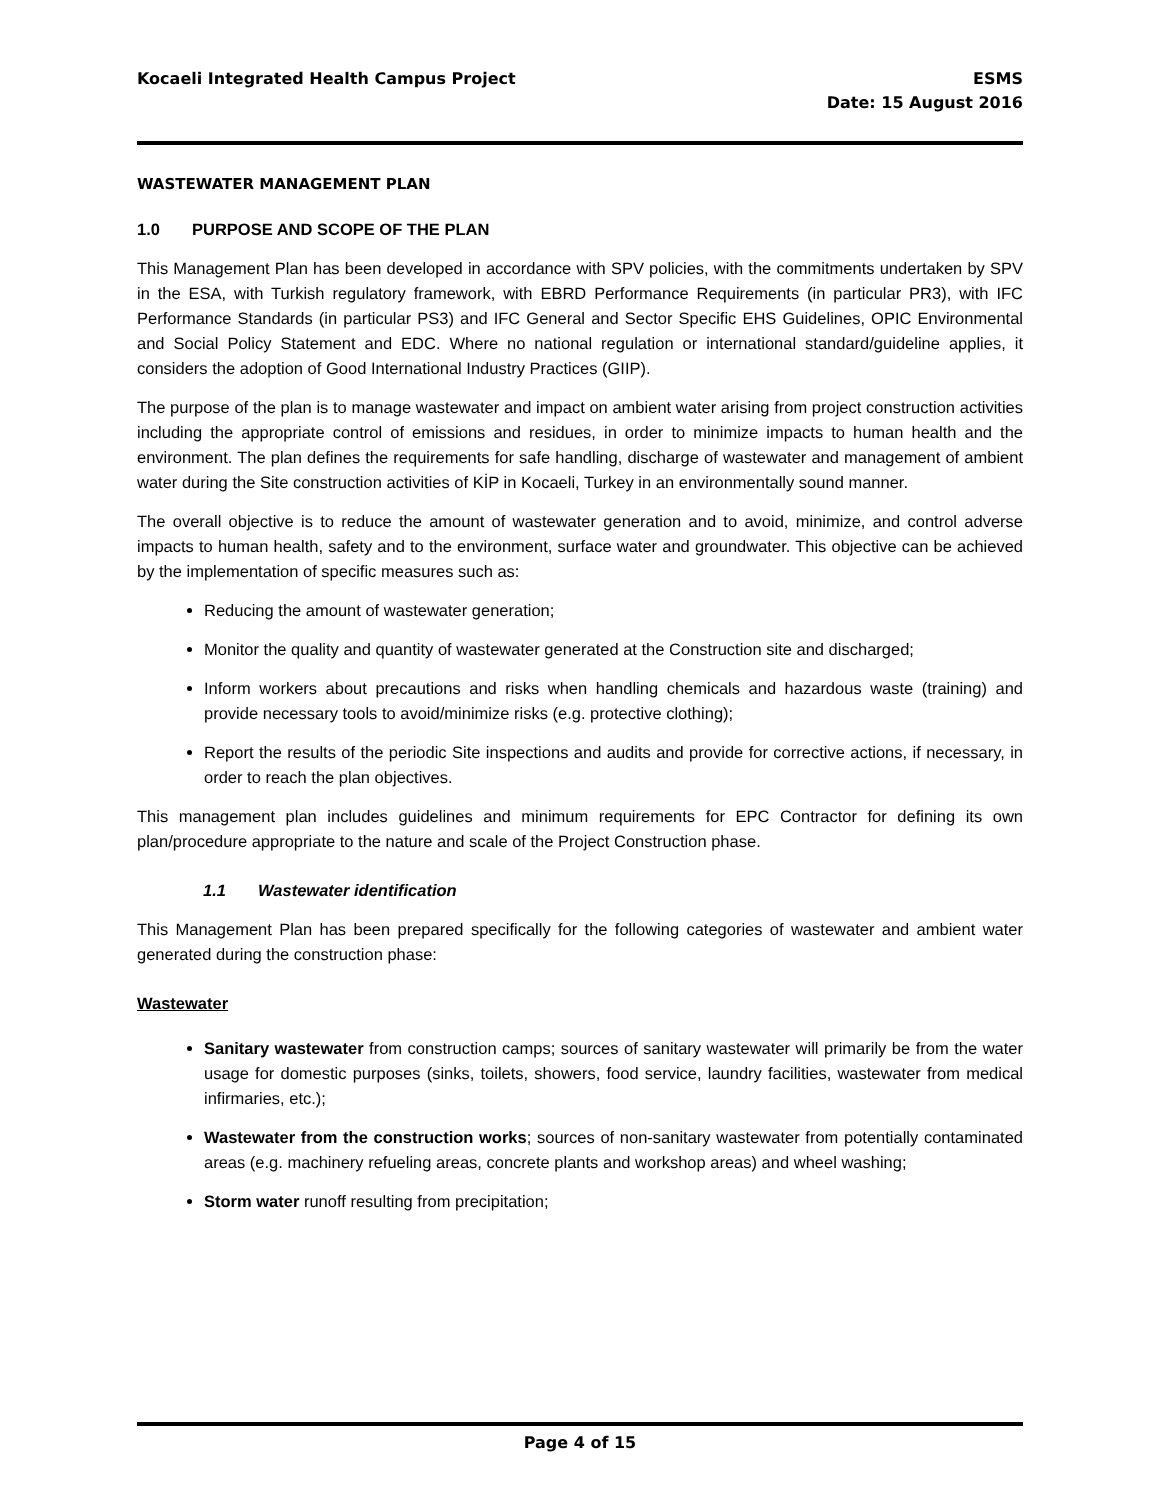Kocaeli Integrated Health Campus Project
ESMS
Date: 15 August 2016
WASTEWATER MANAGEMENT PLAN
1.0 PURPOSE AND SCOPE OF THE PLAN
This Management Plan has been developed in accordance with SPV policies, with the commitments undertaken by SPV in the ESA, with Turkish regulatory framework, with EBRD Performance Requirements (in particular PR3), with IFC Performance Standards (in particular PS3) and IFC General and Sector Specific EHS Guidelines, OPIC Environmental and Social Policy Statement and EDC. Where no national regulation or international standard/guideline applies, it considers the adoption of Good International Industry Practices (GIIP).
The purpose of the plan is to manage wastewater and impact on ambient water arising from project construction activities including the appropriate control of emissions and residues, in order to minimize impacts to human health and the environment. The plan defines the requirements for safe handling, discharge of wastewater and management of ambient water during the Site construction activities of KİP in Kocaeli, Turkey in an environmentally sound manner.
The overall objective is to reduce the amount of wastewater generation and to avoid, minimize, and control adverse impacts to human health, safety and to the environment, surface water and groundwater. This objective can be achieved by the implementation of specific measures such as:
Reducing the amount of wastewater generation;
Monitor the quality and quantity of wastewater generated at the Construction site and discharged;
Inform workers about precautions and risks when handling chemicals and hazardous waste (training) and provide necessary tools to avoid/minimize risks (e.g. protective clothing);
Report the results of the periodic Site inspections and audits and provide for corrective actions, if necessary, in order to reach the plan objectives.
This management plan includes guidelines and minimum requirements for EPC Contractor for defining its own plan/procedure appropriate to the nature and scale of the Project Construction phase.
1.1 Wastewater identification
This Management Plan has been prepared specifically for the following categories of wastewater and ambient water generated during the construction phase:
Wastewater
Sanitary wastewater from construction camps; sources of sanitary wastewater will primarily be from the water usage for domestic purposes (sinks, toilets, showers, food service, laundry facilities, wastewater from medical infirmaries, etc.);
Wastewater from the construction works; sources of non-sanitary wastewater from potentially contaminated areas (e.g. machinery refueling areas, concrete plants and workshop areas) and wheel washing;
Storm water runoff resulting from precipitation;
Page 4 of 15